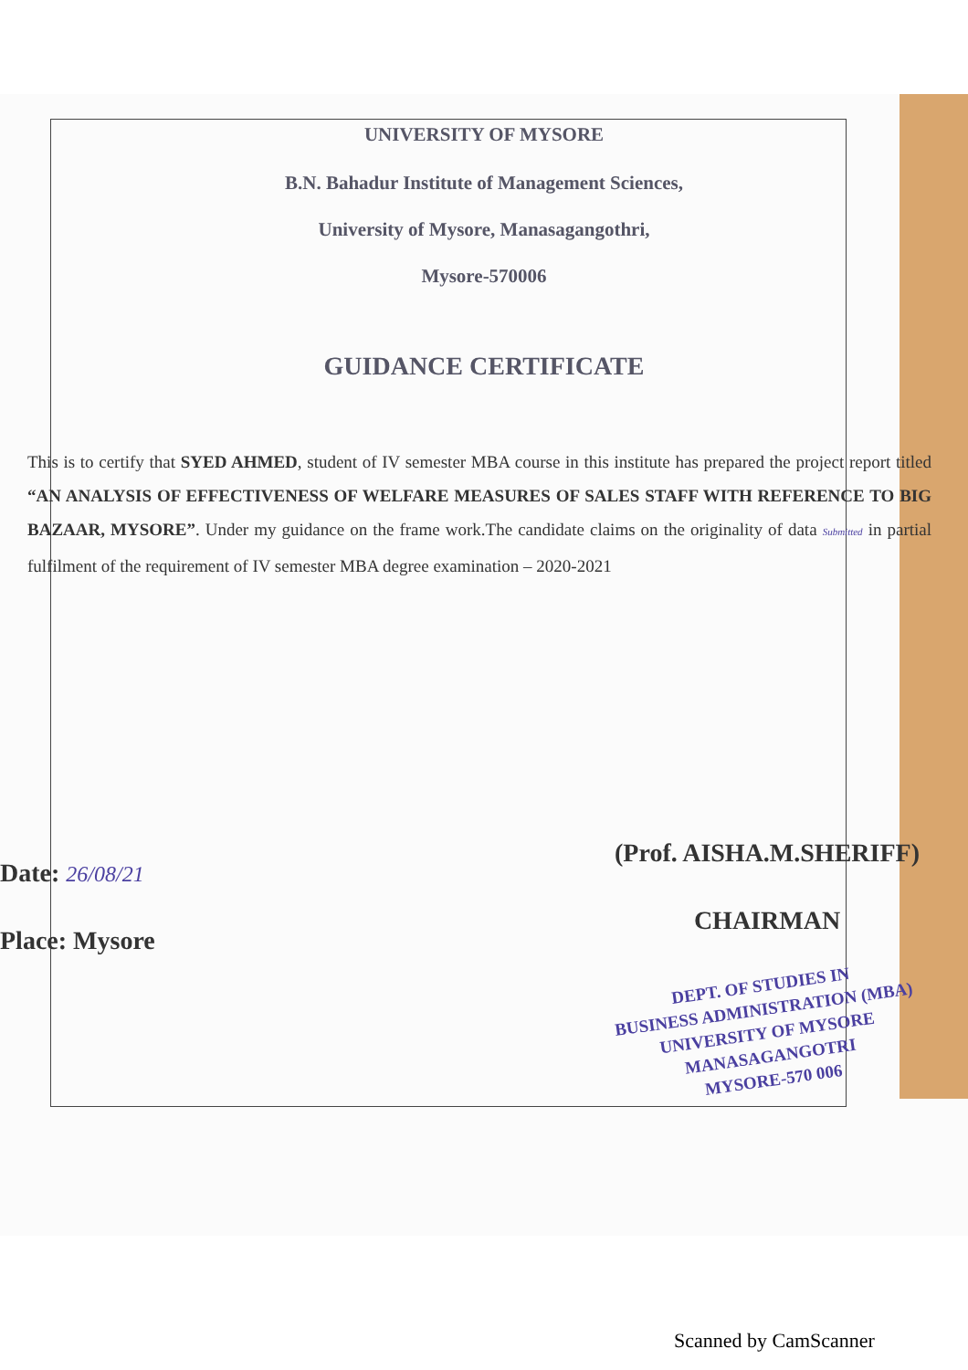UNIVERSITY OF MYSORE
B.N. Bahadur Institute of Management Sciences,
University of Mysore, Manasagangothri,
Mysore-570006
GUIDANCE CERTIFICATE
This is to certify that SYED AHMED, student of IV semester MBA course in this institute has prepared the project report titled “AN ANALYSIS OF EFFECTIVENESS OF WELFARE MEASURES OF SALES STAFF WITH REFERENCE TO BIG BAZAAR, MYSORE”. Under my guidance on the frame work.The candidate claims on the originality of data Submitted in partial fulfilment of the requirement of IV semester MBA degree examination – 2020-2021
(Prof. AISHA.M.SHERIFF)
Date: 26/08/21
CHAIRMAN
Place: Mysore
DEPT. OF STUDIES IN
BUSINESS ADMINISTRATION (MBA)
UNIVERSITY OF MYSORE
MANASAGANGOTRI
MYSORE-570 006
Scanned by CamScanner